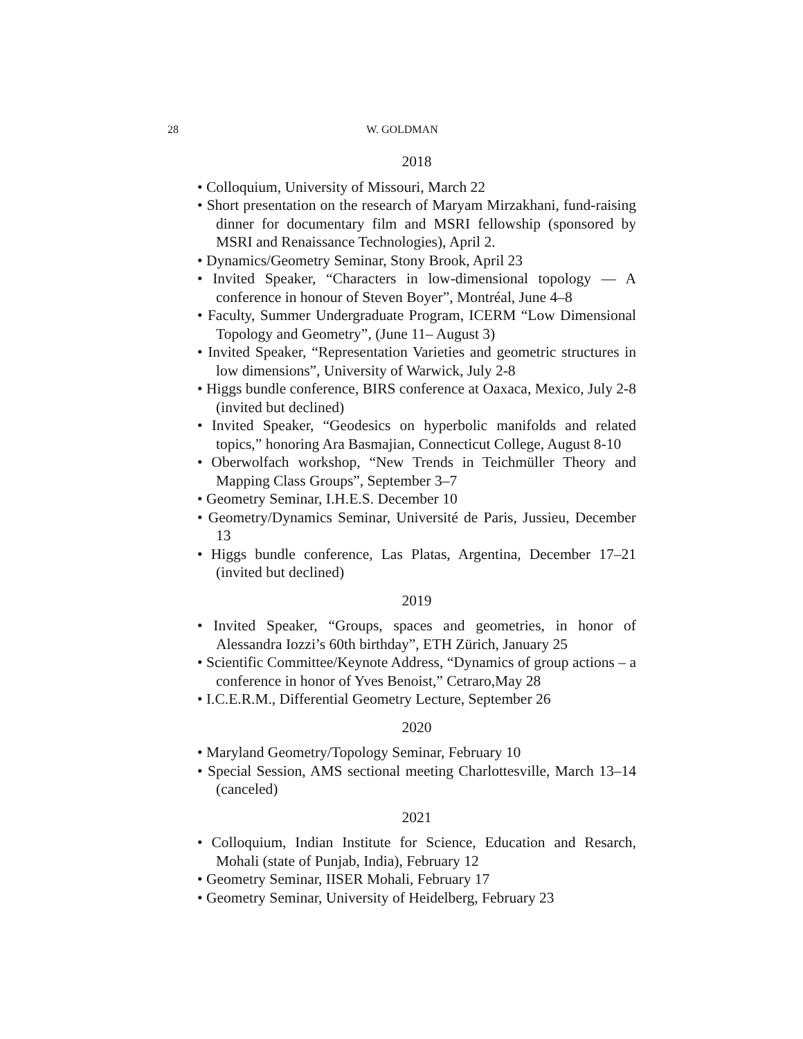28 W. GOLDMAN
2018
• Colloquium, University of Missouri, March 22
• Short presentation on the research of Maryam Mirzakhani, fund-raising dinner for documentary film and MSRI fellowship (sponsored by MSRI and Renaissance Technologies), April 2.
• Dynamics/Geometry Seminar, Stony Brook, April 23
• Invited Speaker, “Characters in low-dimensional topology — A conference in honour of Steven Boyer”, Montréal, June 4–8
• Faculty, Summer Undergraduate Program, ICERM “Low Dimensional Topology and Geometry”, (June 11– August 3)
• Invited Speaker, “Representation Varieties and geometric structures in low dimensions”, University of Warwick, July 2-8
• Higgs bundle conference, BIRS conference at Oaxaca, Mexico, July 2-8 (invited but declined)
• Invited Speaker, “Geodesics on hyperbolic manifolds and related topics,” honoring Ara Basmajian, Connecticut College, August 8-10
• Oberwolfach workshop, “New Trends in Teichmüller Theory and Mapping Class Groups”, September 3–7
• Geometry Seminar, I.H.E.S. December 10
• Geometry/Dynamics Seminar, Université de Paris, Jussieu, December 13
• Higgs bundle conference, Las Platas, Argentina, December 17–21 (invited but declined)
2019
• Invited Speaker, “Groups, spaces and geometries, in honor of Alessandra Iozzi’s 60th birthday”, ETH Zürich, January 25
• Scientific Committee/Keynote Address, “Dynamics of group actions – a conference in honor of Yves Benoist,” Cetraro,May 28
• I.C.E.R.M., Differential Geometry Lecture, September 26
2020
• Maryland Geometry/Topology Seminar, February 10
• Special Session, AMS sectional meeting Charlottesville, March 13–14 (canceled)
2021
• Colloquium, Indian Institute for Science, Education and Resarch, Mohali (state of Punjab, India), February 12
• Geometry Seminar, IISER Mohali, February 17
• Geometry Seminar, University of Heidelberg, February 23